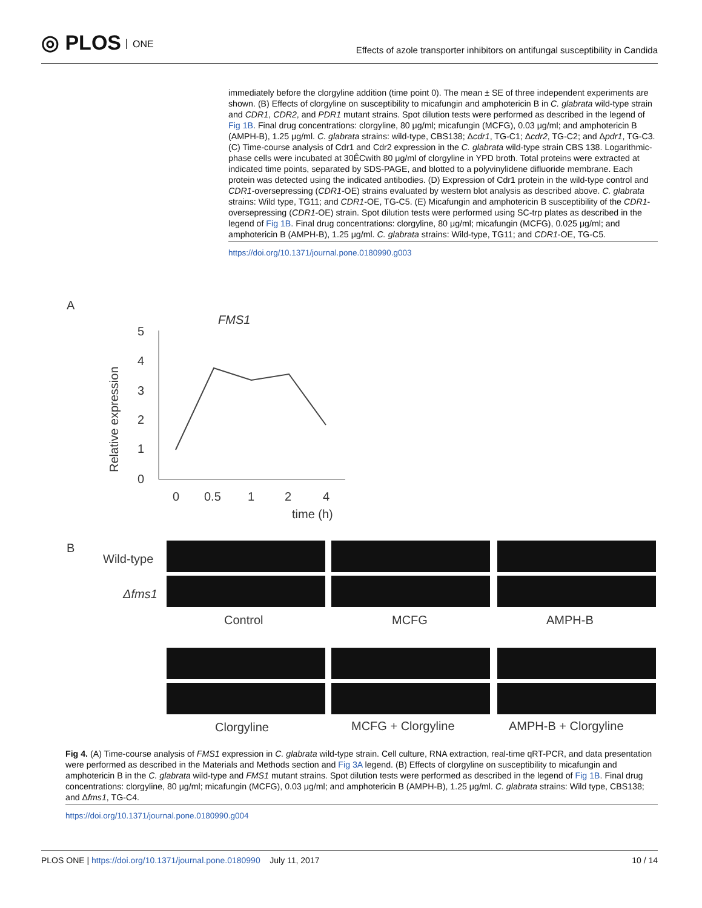◎ PLOS ONE
Effects of azole transporter inhibitors on antifungal susceptibility in Candida
immediately before the clorgyline addition (time point 0). The mean ± SE of three independent experiments are shown. (B) Effects of clorgyline on susceptibility to micafungin and amphotericin B in C. glabrata wild-type strain and CDR1, CDR2, and PDR1 mutant strains. Spot dilution tests were performed as described in the legend of Fig 1B. Final drug concentrations: clorgyline, 80 μg/ml; micafungin (MCFG), 0.03 μg/ml; and amphotericin B (AMPH-B), 1.25 μg/ml. C. glabrata strains: wild-type, CBS138; Δcdr1, TG-C1; Δcdr2, TG-C2; and Δpdr1, TG-C3. (C) Time-course analysis of Cdr1 and Cdr2 expression in the C. glabrata wild-type strain CBS 138. Logarithmic-phase cells were incubated at 30ÊCwith 80 μg/ml of clorgyline in YPD broth. Total proteins were extracted at indicated time points, separated by SDS-PAGE, and blotted to a polyvinylidene difluoride membrane. Each protein was detected using the indicated antibodies. (D) Expression of Cdr1 protein in the wild-type control and CDR1-oversepressing (CDR1-OE) strains evaluated by western blot analysis as described above. C. glabrata strains: Wild type, TG11; and CDR1-OE, TG-C5. (E) Micafungin and amphotericin B susceptibility of the CDR1-oversepressing (CDR1-OE) strain. Spot dilution tests were performed using SC-trp plates as described in the legend of Fig 1B. Final drug concentrations: clorgyline, 80 μg/ml; micafungin (MCFG), 0.025 μg/ml; and amphotericin B (AMPH-B), 1.25 μg/ml. C. glabrata strains: Wild-type, TG11; and CDR1-OE, TG-C5.
https://doi.org/10.1371/journal.pone.0180990.g003
A
FMS1
Relative expression
5
4
3
2
1
0
0
0.5
1
2
4
time (h)
B
Wild-type
Δfms1
Control
MCFG
AMPH-B
Clorgyline
MCFG + Clorgyline
AMPH-B + Clorgyline
Fig 4. (A) Time-course analysis of FMS1 expression in C. glabrata wild-type strain. Cell culture, RNA extraction, real-time qRT-PCR, and data presentation were performed as described in the Materials and Methods section and Fig 3A legend. (B) Effects of clorgyline on susceptibility to micafungin and amphotericin B in the C. glabrata wild-type and FMS1 mutant strains. Spot dilution tests were performed as described in the legend of Fig 1B. Final drug concentrations: clorgyline, 80 μg/ml; micafungin (MCFG), 0.03 μg/ml; and amphotericin B (AMPH-B), 1.25 μg/ml. C. glabrata strains: Wild type, CBS138; and Δfms1, TG-C4.
https://doi.org/10.1371/journal.pone.0180990.g004
PLOS ONE | https://doi.org/10.1371/journal.pone.0180990 July 11, 2017 10 / 14